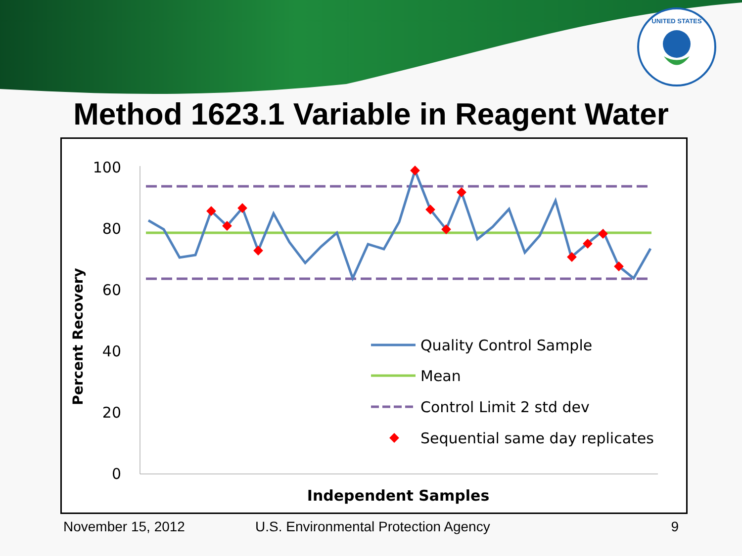UNITED STATES
Method 1623.1 Variable in Reagent Water
100
80
60
40
20
0
Percent Recovery
Independent Samples
Quality Control Sample
Mean
Control Limit 2 std dev
Sequential same day replicates
November 15, 2012 U.S. Environmental Protection Agency 9